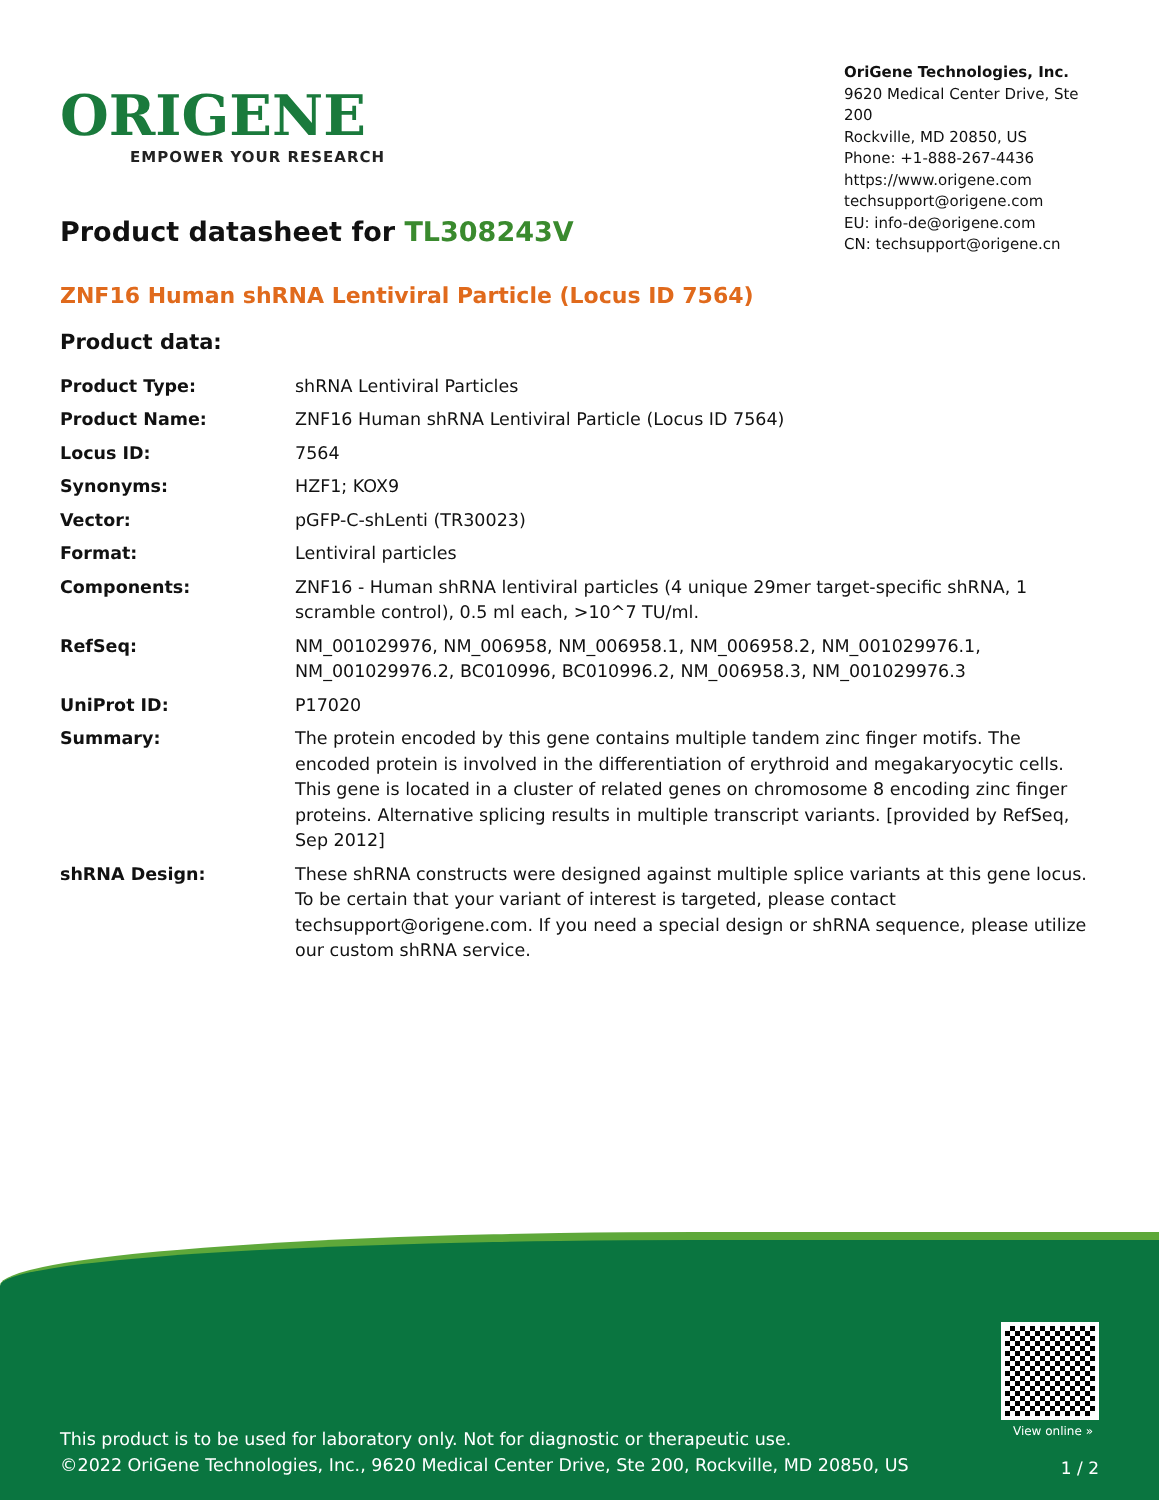ORIGENE
EMPOWER YOUR RESEARCH
OriGene Technologies, Inc.
9620 Medical Center Drive, Ste 200
Rockville, MD 20850, US
Phone: +1-888-267-4436
https://www.origene.com
techsupport@origene.com
EU: info-de@origene.com
CN: techsupport@origene.cn
Product datasheet for TL308243V
ZNF16 Human shRNA Lentiviral Particle (Locus ID 7564)
Product data:
| Product Type: | shRNA Lentiviral Particles |
| Product Name: | ZNF16 Human shRNA Lentiviral Particle (Locus ID 7564) |
| Locus ID: | 7564 |
| Synonyms: | HZF1; KOX9 |
| Vector: | pGFP-C-shLenti (TR30023) |
| Format: | Lentiviral particles |
| Components: | ZNF16 - Human shRNA lentiviral particles (4 unique 29mer target-specific shRNA, 1 scramble control), 0.5 ml each, >10^7 TU/ml. |
| RefSeq: | NM_001029976 , NM_006958 , NM_006958.1 , NM_006958.2 , NM_001029976.1 , NM_001029976.2 , BC010996 , BC010996.2 , NM_006958.3 , NM_001029976.3 |
| UniProt ID: | P17020 |
| Summary: | The protein encoded by this gene contains multiple tandem zinc finger motifs. The encoded protein is involved in the differentiation of erythroid and megakaryocytic cells. This gene is located in a cluster of related genes on chromosome 8 encoding zinc finger proteins. Alternative splicing results in multiple transcript variants. [provided by RefSeq, Sep 2012] |
| shRNA Design: | These shRNA constructs were designed against multiple splice variants at this gene locus. To be certain that your variant of interest is targeted, please contact techsupport@origene.com . If you need a special design or shRNA sequence, please utilize our custom shRNA service . |
View online »
This product is to be used for laboratory only. Not for diagnostic or therapeutic use.
©2022 OriGene Technologies, Inc., 9620 Medical Center Drive, Ste 200, Rockville, MD 20850, US
1 / 2